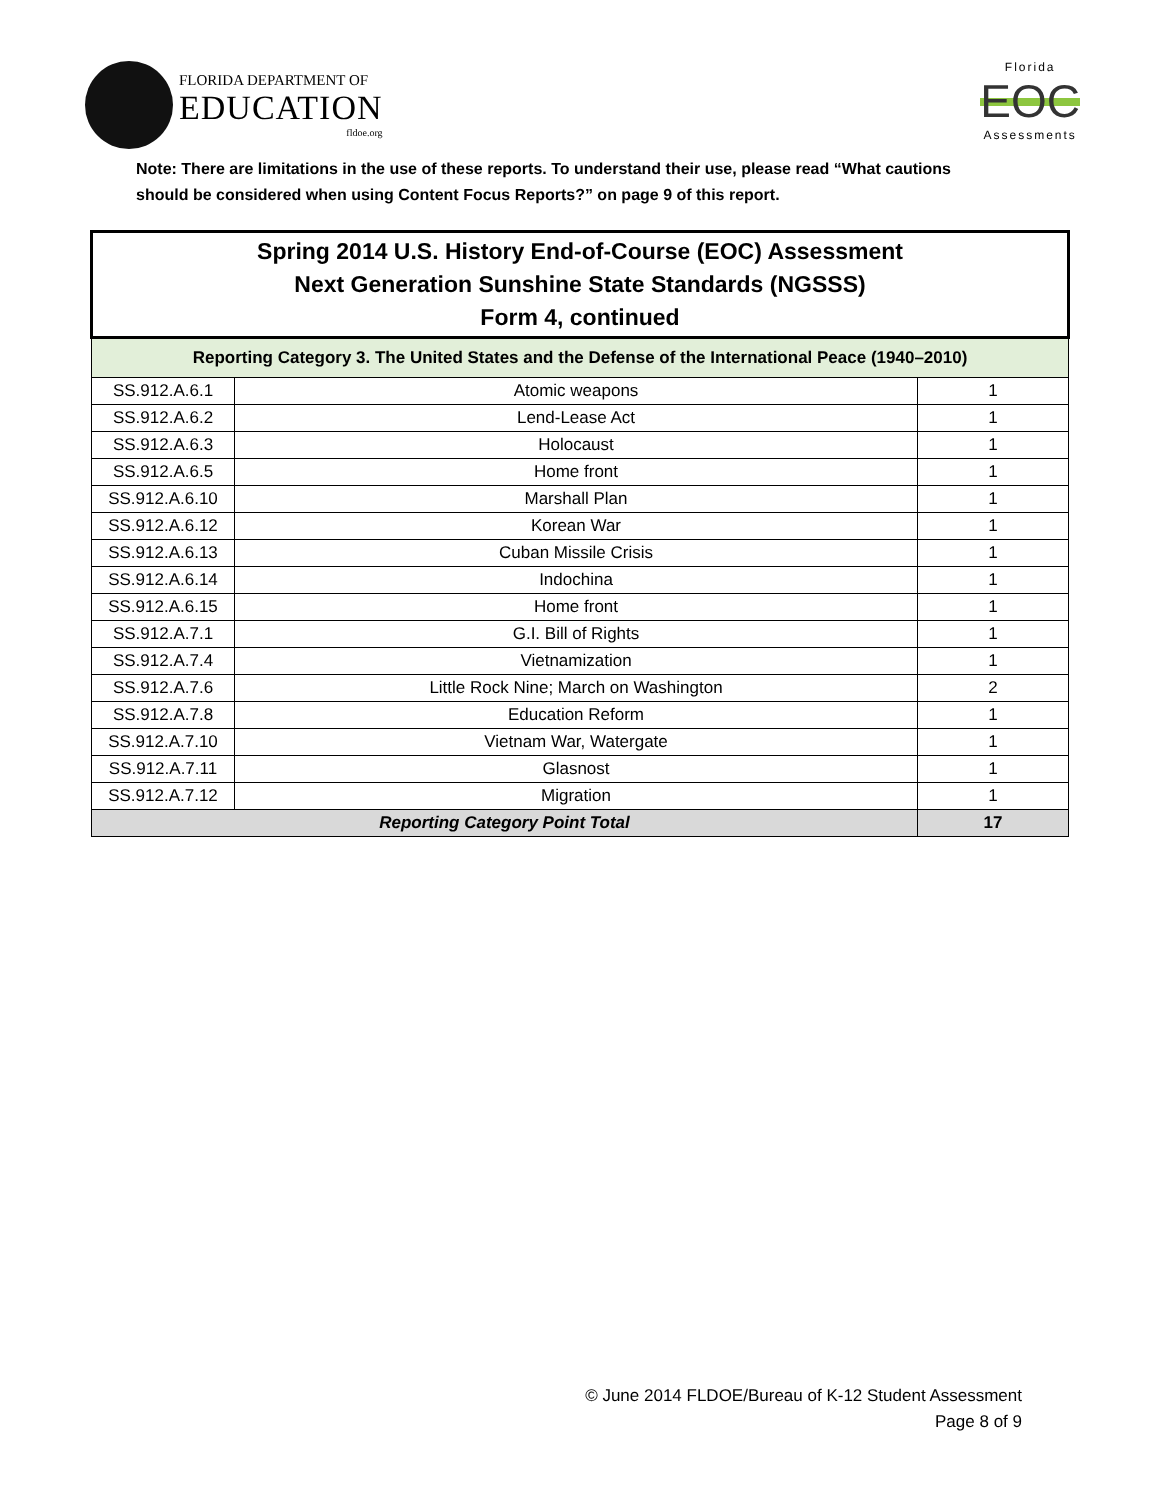FLORIDA DEPARTMENT OF
EDUCATION
fldoe.org
Florida
EOC
Assessments
Note: There are limitations in the use of these reports. To understand their use, please read “What cautions should be considered when using Content Focus Reports?” on page 9 of this report.
| Spring 2014 U.S. History End-of-Course (EOC) Assessment Next Generation Sunshine State Standards (NGSSS) Form 4, continued | | |
| --- | --- | --- |
| Reporting Category 3. The United States and the Defense of the International Peace (1940–2010) | | |
| SS.912.A.6.1 | Atomic weapons | 1 |
| SS.912.A.6.2 | Lend-Lease Act | 1 |
| SS.912.A.6.3 | Holocaust | 1 |
| SS.912.A.6.5 | Home front | 1 |
| SS.912.A.6.10 | Marshall Plan | 1 |
| SS.912.A.6.12 | Korean War | 1 |
| SS.912.A.6.13 | Cuban Missile Crisis | 1 |
| SS.912.A.6.14 | Indochina | 1 |
| SS.912.A.6.15 | Home front | 1 |
| SS.912.A.7.1 | G.I. Bill of Rights | 1 |
| SS.912.A.7.4 | Vietnamization | 1 |
| SS.912.A.7.6 | Little Rock Nine; March on Washington | 2 |
| SS.912.A.7.8 | Education Reform | 1 |
| SS.912.A.7.10 | Vietnam War, Watergate | 1 |
| SS.912.A.7.11 | Glasnost | 1 |
| SS.912.A.7.12 | Migration | 1 |
| Reporting Category Point Total | | 17 |
© June 2014 FLDOE/Bureau of K-12 Student Assessment
Page 8 of 9